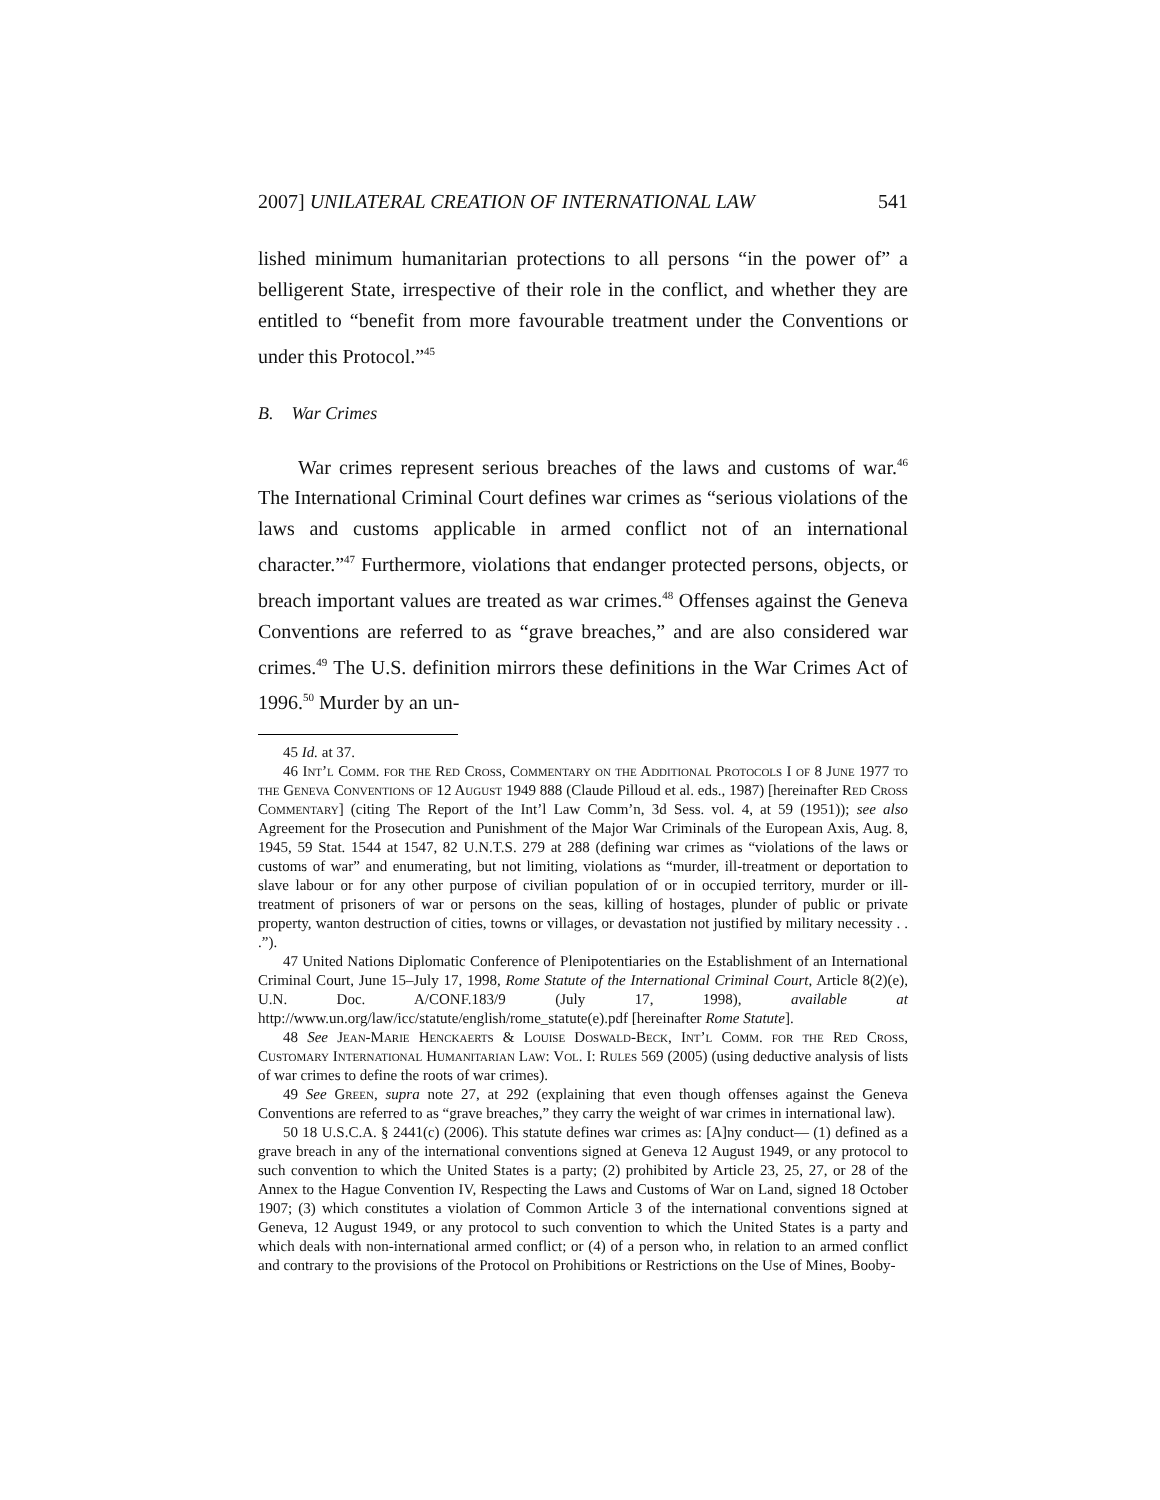2007] UNILATERAL CREATION OF INTERNATIONAL LAW 541
lished minimum humanitarian protections to all persons “in the power of” a belligerent State, irrespective of their role in the conflict, and whether they are entitled to “benefit from more favourable treatment under the Conventions or under this Protocol.”<sup>45</sup>
B. War Crimes
War crimes represent serious breaches of the laws and customs of war.<sup>46</sup> The International Criminal Court defines war crimes as “serious violations of the laws and customs applicable in armed conflict not of an international character.”<sup>47</sup> Furthermore, violations that endanger protected persons, objects, or breach important values are treated as war crimes.<sup>48</sup> Offenses against the Geneva Conventions are referred to as “grave breaches,” and are also considered war crimes.<sup>49</sup> The U.S. definition mirrors these definitions in the War Crimes Act of 1996.<sup>50</sup> Murder by an un-
45 Id. at 37.
46 Int’l Comm. for the Red Cross, Commentary on the Additional Protocols I of 8 June 1977 to the Geneva Conventions of 12 August 1949 888 (Claude Pilloud et al. eds., 1987) [hereinafter Red Cross Commentary] (citing The Report of the Int’l Law Comm’n, 3d Sess. vol. 4, at 59 (1951)); see also Agreement for the Prosecution and Punishment of the Major War Criminals of the European Axis, Aug. 8, 1945, 59 Stat. 1544 at 1547, 82 U.N.T.S. 279 at 288 (defining war crimes as “violations of the laws or customs of war” and enumerating, but not limiting, violations as “murder, ill-treatment or deportation to slave labour or for any other purpose of civilian population of or in occupied territory, murder or ill-treatment of prisoners of war or persons on the seas, killing of hostages, plunder of public or private property, wanton destruction of cities, towns or villages, or devastation not justified by military necessity . . .”).
47 United Nations Diplomatic Conference of Plenipotentiaries on the Establishment of an International Criminal Court, June 15–July 17, 1998, Rome Statute of the International Criminal Court, Article 8(2)(e), U.N. Doc. A/CONF.183/9 (July 17, 1998), available at http://www.un.org/law/icc/statute/english/rome_statute(e).pdf [hereinafter Rome Statute].
48 See Jean-Marie Henckaerts & Louise Doswald-Beck, Int’l Comm. for the Red Cross, Customary International Humanitarian Law: Vol. I: Rules 569 (2005) (using deductive analysis of lists of war crimes to define the roots of war crimes).
49 See Green, supra note 27, at 292 (explaining that even though offenses against the Geneva Conventions are referred to as “grave breaches,” they carry the weight of war crimes in international law).
50 18 U.S.C.A. § 2441(c) (2006). This statute defines war crimes as: [A]ny conduct— (1) defined as a grave breach in any of the international conventions signed at Geneva 12 August 1949, or any protocol to such convention to which the United States is a party; (2) prohibited by Article 23, 25, 27, or 28 of the Annex to the Hague Convention IV, Respecting the Laws and Customs of War on Land, signed 18 October 1907; (3) which constitutes a violation of Common Article 3 of the international conventions signed at Geneva, 12 August 1949, or any protocol to such convention to which the United States is a party and which deals with non-international armed conflict; or (4) of a person who, in relation to an armed conflict and contrary to the provisions of the Protocol on Prohibitions or Restrictions on the Use of Mines, Booby-